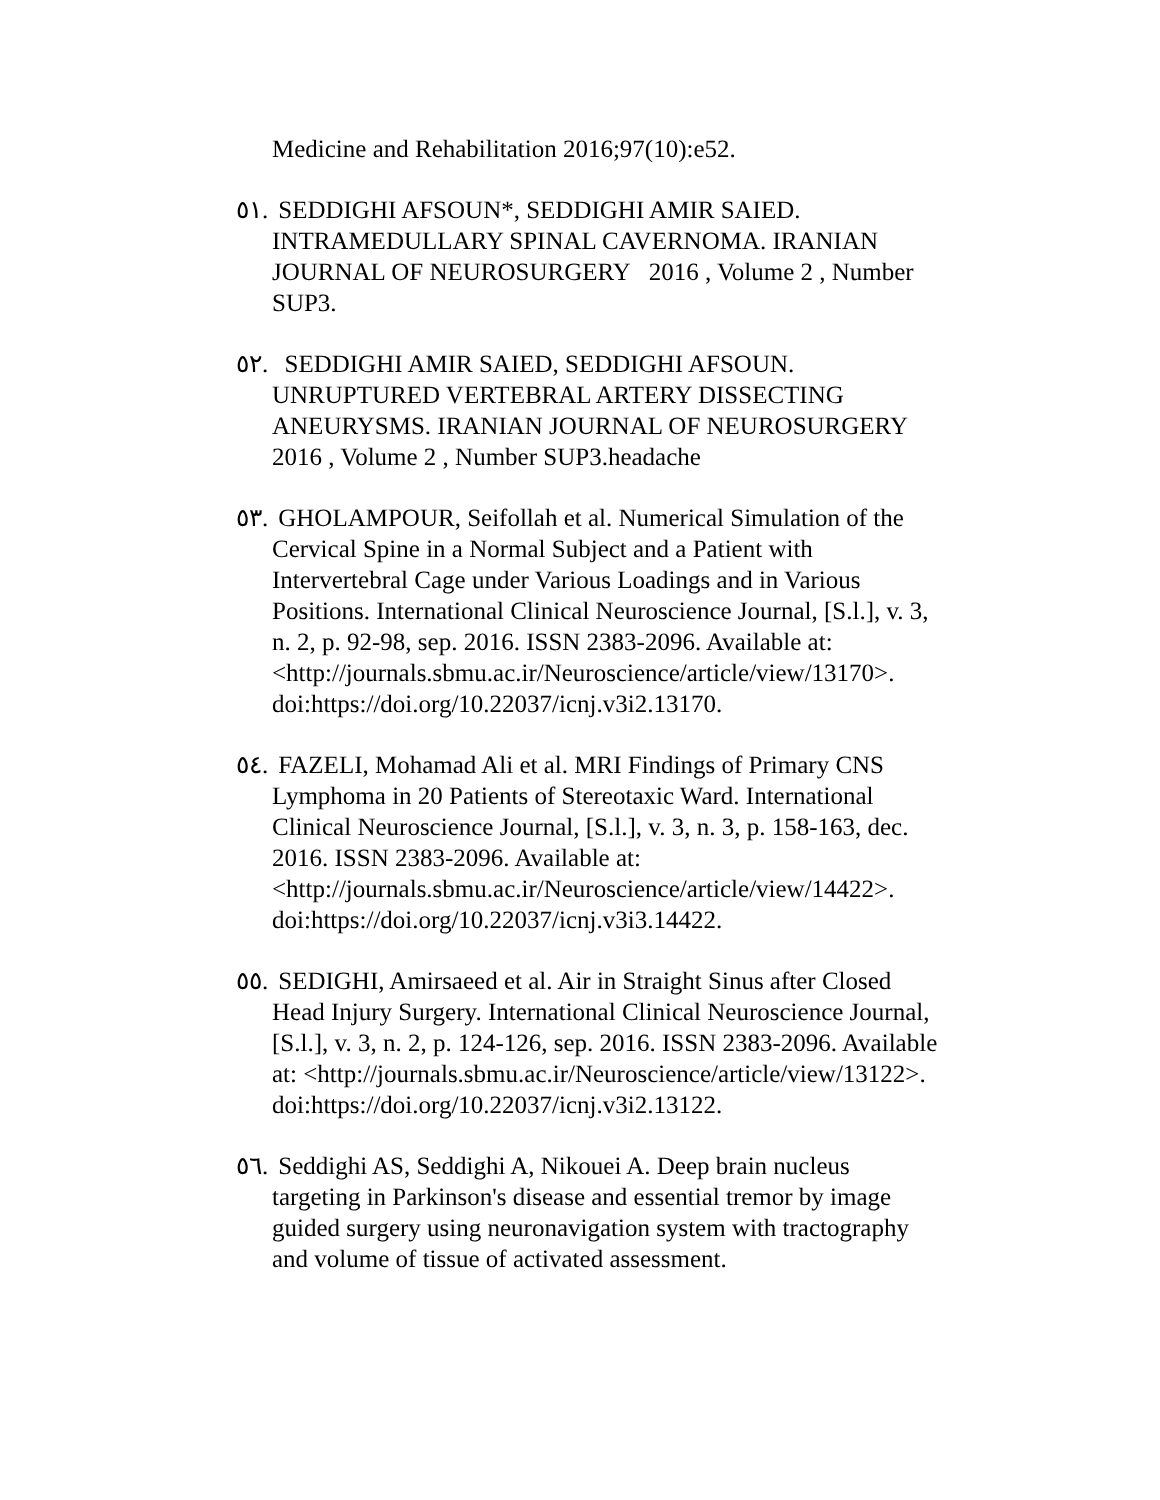Medicine and Rehabilitation 2016;97(10):e52.
٥١. SEDDIGHI AFSOUN*, SEDDIGHI AMIR SAIED. INTRAMEDULLARY SPINAL CAVERNOMA. IRANIAN JOURNAL OF NEUROSURGERY 2016 , Volume 2 , Number SUP3.
٥٢. SEDDIGHI AMIR SAIED, SEDDIGHI AFSOUN. UNRUPTURED VERTEBRAL ARTERY DISSECTING ANEURYSMS. IRANIAN JOURNAL OF NEUROSURGERY 2016 , Volume 2 , Number SUP3.headache
٥٣. GHOLAMPOUR, Seifollah et al. Numerical Simulation of the Cervical Spine in a Normal Subject and a Patient with Intervertebral Cage under Various Loadings and in Various Positions. International Clinical Neuroscience Journal, [S.l.], v. 3, n. 2, p. 92-98, sep. 2016. ISSN 2383-2096. Available at: <http://journals.sbmu.ac.ir/Neuroscience/article/view/13170>. doi:https://doi.org/10.22037/icnj.v3i2.13170.
٥٤. FAZELI, Mohamad Ali et al. MRI Findings of Primary CNS Lymphoma in 20 Patients of Stereotaxic Ward. International Clinical Neuroscience Journal, [S.l.], v. 3, n. 3, p. 158-163, dec. 2016. ISSN 2383-2096. Available at: <http://journals.sbmu.ac.ir/Neuroscience/article/view/14422>. doi:https://doi.org/10.22037/icnj.v3i3.14422.
٥٥. SEDIGHI, Amirsaeed et al. Air in Straight Sinus after Closed Head Injury Surgery. International Clinical Neuroscience Journal, [S.l.], v. 3, n. 2, p. 124-126, sep. 2016. ISSN 2383-2096. Available at: <http://journals.sbmu.ac.ir/Neuroscience/article/view/13122>. doi:https://doi.org/10.22037/icnj.v3i2.13122.
٥٦. Seddighi AS, Seddighi A, Nikouei A. Deep brain nucleus targeting in Parkinson's disease and essential tremor by image guided surgery using neuronavigation system with tractography and volume of tissue of activated assessment.